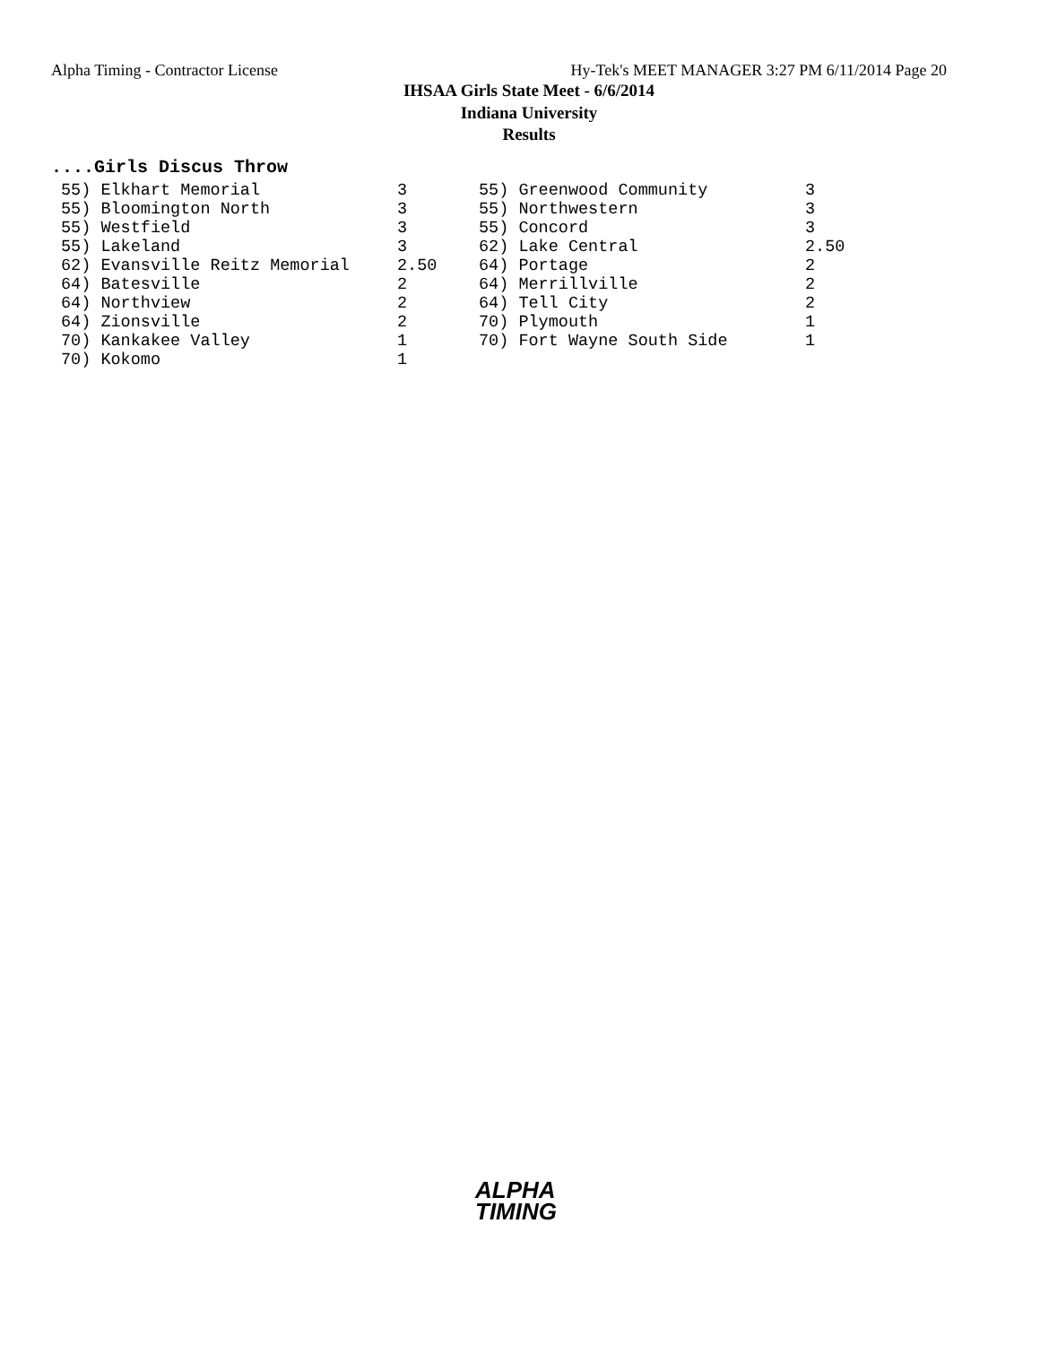Alpha Timing - Contractor License Hy-Tek's MEET MANAGER 3:27 PM 6/11/2014 Page 20
IHSAA Girls State Meet - 6/6/2014
Indiana University
Results
....Girls Discus Throw
| 55) Elkhart Memorial | 3 | 55) Greenwood Community | 3 |
| 55) Bloomington North | 3 | 55) Northwestern | 3 |
| 55) Westfield | 3 | 55) Concord | 3 |
| 55) Lakeland | 3 | 62) Lake Central | 2.50 |
| 62) Evansville Reitz Memorial | 2.50 | 64) Portage | 2 |
| 64) Batesville | 2 | 64) Merrillville | 2 |
| 64) Northview | 2 | 64) Tell City | 2 |
| 64) Zionsville | 2 | 70) Plymouth | 1 |
| 70) Kankakee Valley | 1 | 70) Fort Wayne South Side | 1 |
| 70) Kokomo | 1 | | |
ALPHA
TIMING